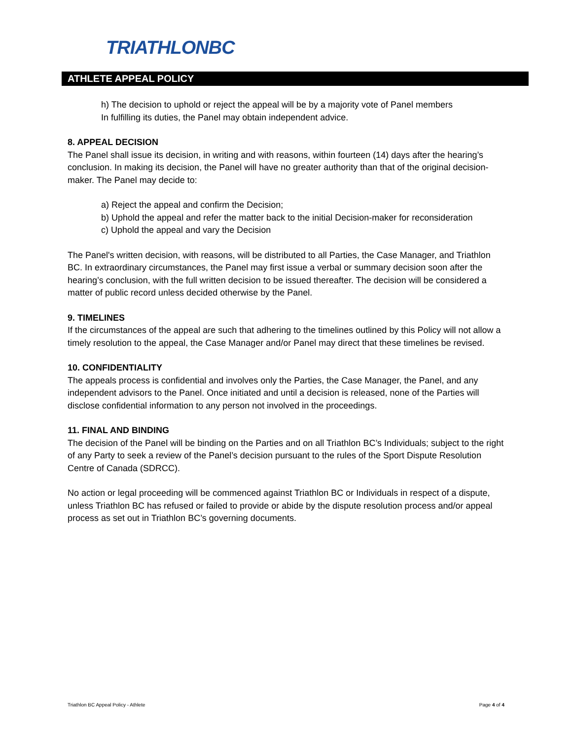TRIATHLONBC
ATHLETE APPEAL POLICY
h) The decision to uphold or reject the appeal will be by a majority vote of Panel members
In fulfilling its duties, the Panel may obtain independent advice.
8. APPEAL DECISION
The Panel shall issue its decision, in writing and with reasons, within fourteen (14) days after the hearing’s conclusion. In making its decision, the Panel will have no greater authority than that of the original decision-maker. The Panel may decide to:
a) Reject the appeal and confirm the Decision;
b) Uphold the appeal and refer the matter back to the initial Decision-maker for reconsideration
c) Uphold the appeal and vary the Decision
The Panel's written decision, with reasons, will be distributed to all Parties, the Case Manager, and Triathlon BC. In extraordinary circumstances, the Panel may first issue a verbal or summary decision soon after the hearing’s conclusion, with the full written decision to be issued thereafter. The decision will be considered a matter of public record unless decided otherwise by the Panel.
9. TIMELINES
If the circumstances of the appeal are such that adhering to the timelines outlined by this Policy will not allow a timely resolution to the appeal, the Case Manager and/or Panel may direct that these timelines be revised.
10. CONFIDENTIALITY
The appeals process is confidential and involves only the Parties, the Case Manager, the Panel, and any independent advisors to the Panel. Once initiated and until a decision is released, none of the Parties will disclose confidential information to any person not involved in the proceedings.
11. FINAL AND BINDING
The decision of the Panel will be binding on the Parties and on all Triathlon BC’s Individuals; subject to the right of any Party to seek a review of the Panel’s decision pursuant to the rules of the Sport Dispute Resolution Centre of Canada (SDRCC).
No action or legal proceeding will be commenced against Triathlon BC or Individuals in respect of a dispute, unless Triathlon BC has refused or failed to provide or abide by the dispute resolution process and/or appeal process as set out in Triathlon BC’s governing documents.
Triathlon BC Appeal Policy - Athlete Page 4 of 4